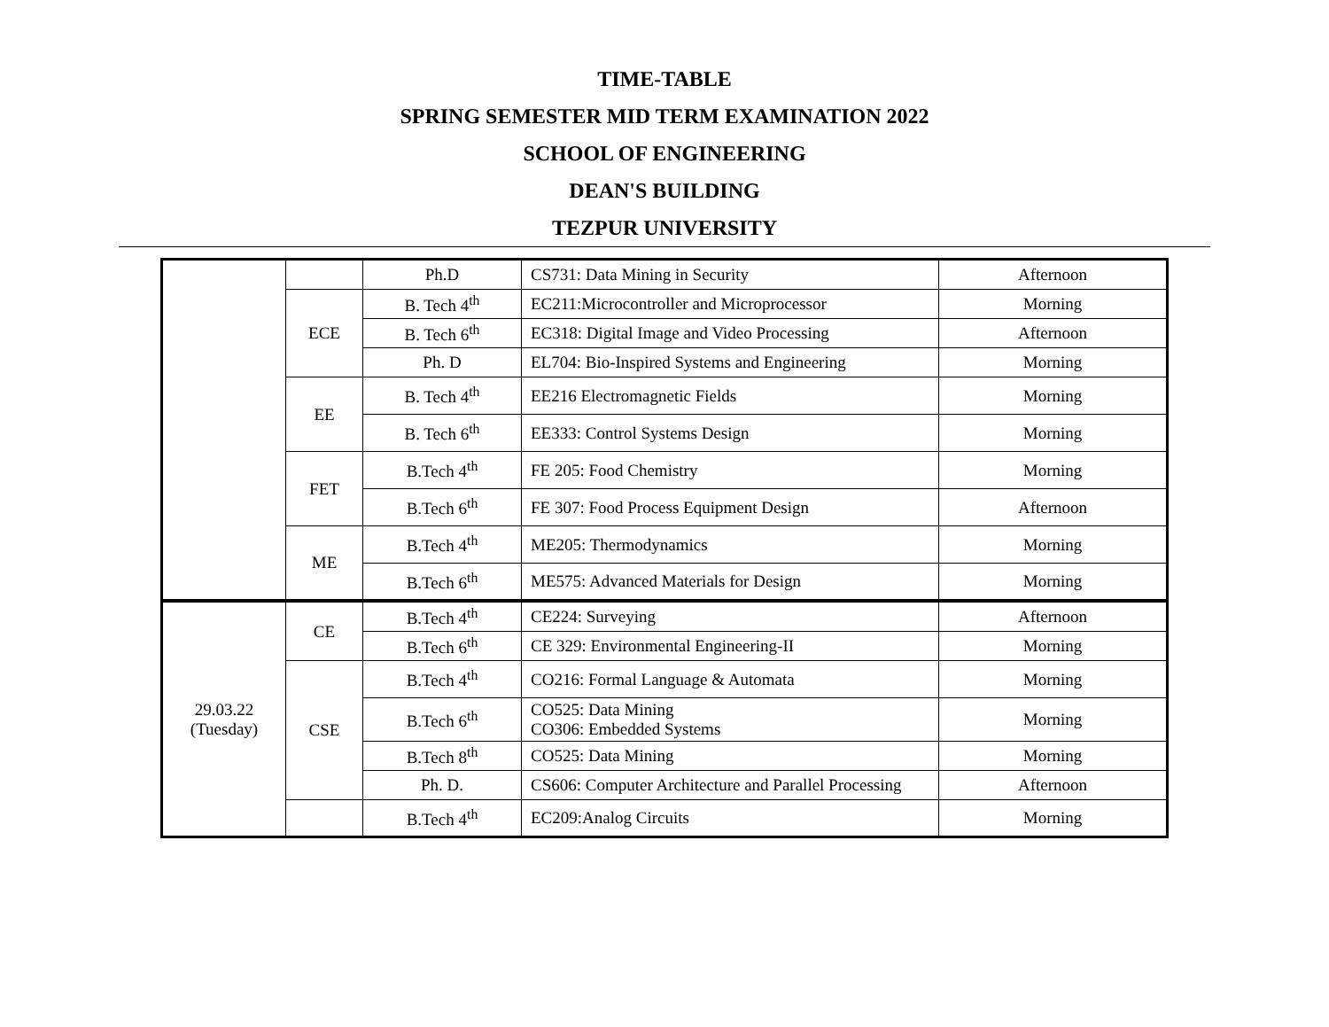TIME-TABLE
SPRING SEMESTER MID TERM EXAMINATION 2022
SCHOOL OF ENGINEERING
DEAN'S BUILDING
TEZPUR UNIVERSITY
| | | Ph.D | CS731: Data Mining in Security | Afternoon |
| | ECE | B. Tech 4<sup>th</sup> | EC211:Microcontroller and Microprocessor | Morning |
| | | B. Tech 6<sup>th</sup> | EC318: Digital Image and Video Processing | Afternoon |
| | | Ph. D | EL704: Bio-Inspired Systems and Engineering | Morning |
| | EE | B. Tech 4<sup>th</sup> | EE216 Electromagnetic Fields | Morning |
| | | B. Tech 6<sup>th</sup> | EE333: Control Systems Design | Morning |
| | FET | B.Tech 4<sup>th</sup> | FE 205: Food Chemistry | Morning |
| | | B.Tech 6<sup>th</sup> | FE 307: Food Process Equipment Design | Afternoon |
| | ME | B.Tech 4<sup>th</sup> | ME205: Thermodynamics | Morning |
| | | B.Tech 6<sup>th</sup> | ME575: Advanced Materials for Design | Morning |
| 29.03.22 (Tuesday) | CE | B.Tech 4<sup>th</sup> | CE224: Surveying | Afternoon |
| | | B.Tech 6<sup>th</sup> | CE 329: Environmental Engineering-II | Morning |
| | CSE | B.Tech 4<sup>th</sup> | CO216: Formal Language & Automata | Morning |
| | | B.Tech 6<sup>th</sup> | CO525: Data Mining CO306: Embedded Systems | Morning |
| | | B.Tech 8<sup>th</sup> | CO525: Data Mining | Morning |
| | | Ph. D. | CS606: Computer Architecture and Parallel Processing | Afternoon |
| | | B.Tech 4<sup>th</sup> | EC209:Analog Circuits | Morning |